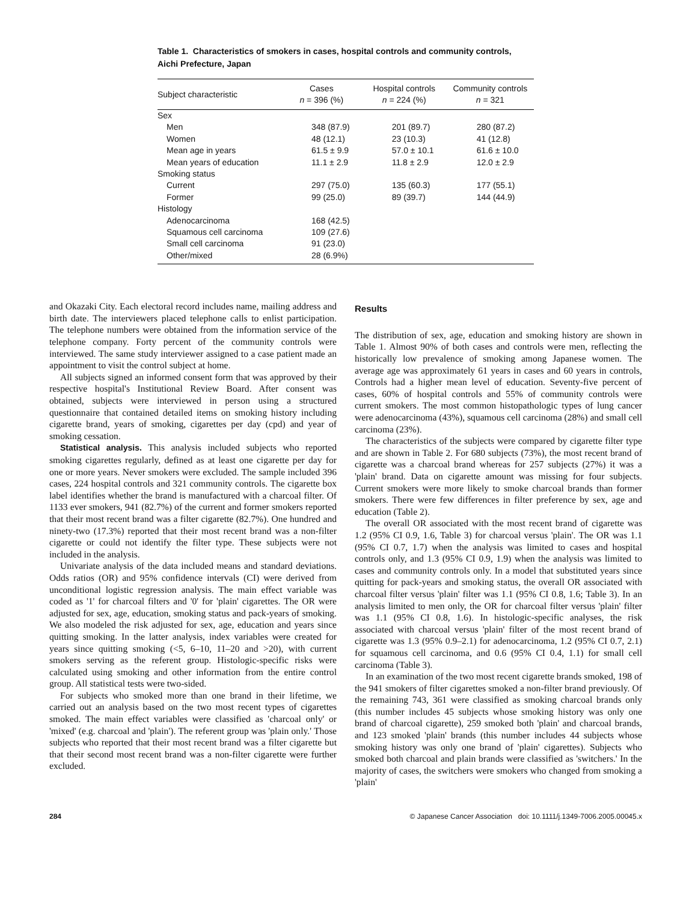Table 1. Characteristics of smokers in cases, hospital controls and community controls, Aichi Prefecture, Japan
| Subject characteristic | Cases n = 396 (%) | Hospital controls n = 224 (%) | Community controls n = 321 |
| --- | --- | --- | --- |
| Sex | | | |
| Men | 348 (87.9) | 201 (89.7) | 280 (87.2) |
| Women | 48 (12.1) | 23 (10.3) | 41 (12.8) |
| Mean age in years | 61.5 ± 9.9 | 57.0 ± 10.1 | 61.6 ± 10.0 |
| Mean years of education | 11.1 ± 2.9 | 11.8 ± 2.9 | 12.0 ± 2.9 |
| Smoking status | | | |
| Current | 297 (75.0) | 135 (60.3) | 177 (55.1) |
| Former | 99 (25.0) | 89 (39.7) | 144 (44.9) |
| Histology | | | |
| Adenocarcinoma | 168 (42.5) | | |
| Squamous cell carcinoma | 109 (27.6) | | |
| Small cell carcinoma | 91 (23.0) | | |
| Other/mixed | 28 (6.9%) | | |
and Okazaki City. Each electoral record includes name, mailing address and birth date. The interviewers placed telephone calls to enlist participation. The telephone numbers were obtained from the information service of the telephone company. Forty percent of the community controls were interviewed. The same study interviewer assigned to a case patient made an appointment to visit the control subject at home.
All subjects signed an informed consent form that was approved by their respective hospital's Institutional Review Board. After consent was obtained, subjects were interviewed in person using a structured questionnaire that contained detailed items on smoking history including cigarette brand, years of smoking, cigarettes per day (cpd) and year of smoking cessation.
Statistical analysis. This analysis included subjects who reported smoking cigarettes regularly, defined as at least one cigarette per day for one or more years. Never smokers were excluded. The sample included 396 cases, 224 hospital controls and 321 community controls. The cigarette box label identifies whether the brand is manufactured with a charcoal filter. Of 1133 ever smokers, 941 (82.7%) of the current and former smokers reported that their most recent brand was a filter cigarette (82.7%). One hundred and ninety-two (17.3%) reported that their most recent brand was a non-filter cigarette or could not identify the filter type. These subjects were not included in the analysis.
Univariate analysis of the data included means and standard deviations. Odds ratios (OR) and 95% confidence intervals (CI) were derived from unconditional logistic regression analysis. The main effect variable was coded as '1' for charcoal filters and '0' for 'plain' cigarettes. The OR were adjusted for sex, age, education, smoking status and pack-years of smoking. We also modeled the risk adjusted for sex, age, education and years since quitting smoking. In the latter analysis, index variables were created for years since quitting smoking (<5, 6–10, 11–20 and >20), with current smokers serving as the referent group. Histologic-specific risks were calculated using smoking and other information from the entire control group. All statistical tests were two-sided.
For subjects who smoked more than one brand in their lifetime, we carried out an analysis based on the two most recent types of cigarettes smoked. The main effect variables were classified as 'charcoal only' or 'mixed' (e.g. charcoal and 'plain'). The referent group was 'plain only.' Those subjects who reported that their most recent brand was a filter cigarette but that their second most recent brand was a non-filter cigarette were further excluded.
Results
The distribution of sex, age, education and smoking history are shown in Table 1. Almost 90% of both cases and controls were men, reflecting the historically low prevalence of smoking among Japanese women. The average age was approximately 61 years in cases and 60 years in controls, Controls had a higher mean level of education. Seventy-five percent of cases, 60% of hospital controls and 55% of community controls were current smokers. The most common histopathologic types of lung cancer were adenocarcinoma (43%), squamous cell carcinoma (28%) and small cell carcinoma (23%).
The characteristics of the subjects were compared by cigarette filter type and are shown in Table 2. For 680 subjects (73%), the most recent brand of cigarette was a charcoal brand whereas for 257 subjects (27%) it was a 'plain' brand. Data on cigarette amount was missing for four subjects. Current smokers were more likely to smoke charcoal brands than former smokers. There were few differences in filter preference by sex, age and education (Table 2).
The overall OR associated with the most recent brand of cigarette was 1.2 (95% CI 0.9, 1.6, Table 3) for charcoal versus 'plain'. The OR was 1.1 (95% CI 0.7, 1.7) when the analysis was limited to cases and hospital controls only, and 1.3 (95% CI 0.9, 1.9) when the analysis was limited to cases and community controls only. In a model that substituted years since quitting for pack-years and smoking status, the overall OR associated with charcoal filter versus 'plain' filter was 1.1 (95% CI 0.8, 1.6; Table 3). In an analysis limited to men only, the OR for charcoal filter versus 'plain' filter was 1.1 (95% CI 0.8, 1.6). In histologic-specific analyses, the risk associated with charcoal versus 'plain' filter of the most recent brand of cigarette was 1.3 (95% 0.9–2.1) for adenocarcinoma, 1.2 (95% CI 0.7, 2.1) for squamous cell carcinoma, and 0.6 (95% CI 0.4, 1.1) for small cell carcinoma (Table 3).
In an examination of the two most recent cigarette brands smoked, 198 of the 941 smokers of filter cigarettes smoked a non-filter brand previously. Of the remaining 743, 361 were classified as smoking charcoal brands only (this number includes 45 subjects whose smoking history was only one brand of charcoal cigarette), 259 smoked both 'plain' and charcoal brands, and 123 smoked 'plain' brands (this number includes 44 subjects whose smoking history was only one brand of 'plain' cigarettes). Subjects who smoked both charcoal and plain brands were classified as 'switchers.' In the majority of cases, the switchers were smokers who changed from smoking a 'plain'
284 © Japanese Cancer Association doi: 10.1111/j.1349-7006.2005.00045.x